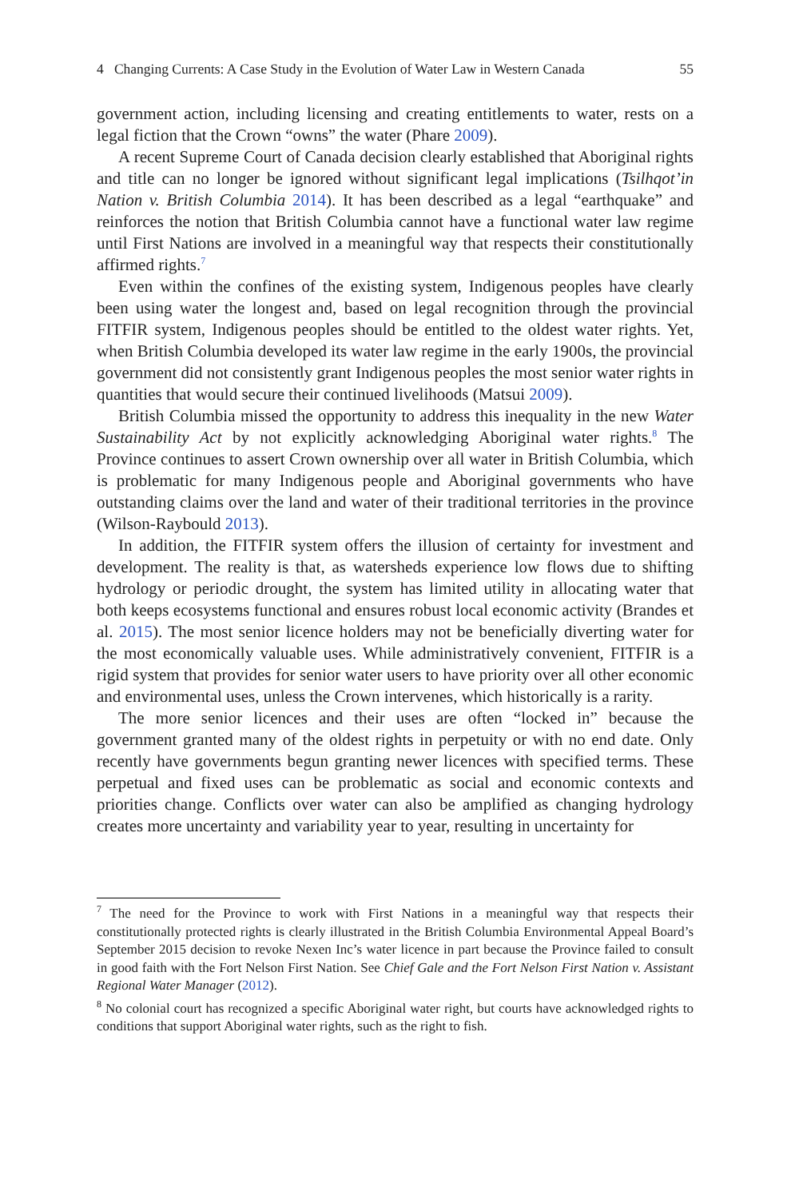4 Changing Currents: A Case Study in the Evolution of Water Law in Western Canada 55
government action, including licensing and creating entitlements to water, rests on a legal fiction that the Crown “owns” the water (Phare 2009).
A recent Supreme Court of Canada decision clearly established that Aboriginal rights and title can no longer be ignored without significant legal implications (Tsilhqot’in Nation v. British Columbia 2014). It has been described as a legal “earthquake” and reinforces the notion that British Columbia cannot have a functional water law regime until First Nations are involved in a meaningful way that respects their constitutionally affirmed rights.<sup>7</sup>
Even within the confines of the existing system, Indigenous peoples have clearly been using water the longest and, based on legal recognition through the provincial FITFIR system, Indigenous peoples should be entitled to the oldest water rights. Yet, when British Columbia developed its water law regime in the early 1900s, the provincial government did not consistently grant Indigenous peoples the most senior water rights in quantities that would secure their continued livelihoods (Matsui 2009).
British Columbia missed the opportunity to address this inequality in the new Water Sustainability Act by not explicitly acknowledging Aboriginal water rights.<sup>8</sup> The Province continues to assert Crown ownership over all water in British Columbia, which is problematic for many Indigenous people and Aboriginal governments who have outstanding claims over the land and water of their traditional territories in the province (Wilson-Raybould 2013).
In addition, the FITFIR system offers the illusion of certainty for investment and development. The reality is that, as watersheds experience low flows due to shifting hydrology or periodic drought, the system has limited utility in allocating water that both keeps ecosystems functional and ensures robust local economic activity (Brandes et al. 2015). The most senior licence holders may not be beneficially diverting water for the most economically valuable uses. While administratively convenient, FITFIR is a rigid system that provides for senior water users to have priority over all other economic and environmental uses, unless the Crown intervenes, which historically is a rarity.
The more senior licences and their uses are often “locked in” because the government granted many of the oldest rights in perpetuity or with no end date. Only recently have governments begun granting newer licences with specified terms. These perpetual and fixed uses can be problematic as social and economic contexts and priorities change. Conflicts over water can also be amplified as changing hydrology creates more uncertainty and variability year to year, resulting in uncertainty for
<sup>7</sup> The need for the Province to work with First Nations in a meaningful way that respects their constitutionally protected rights is clearly illustrated in the British Columbia Environmental Appeal Board’s September 2015 decision to revoke Nexen Inc’s water licence in part because the Province failed to consult in good faith with the Fort Nelson First Nation. See Chief Gale and the Fort Nelson First Nation v. Assistant Regional Water Manager (2012).
<sup>8</sup> No colonial court has recognized a specific Aboriginal water right, but courts have acknowledged rights to conditions that support Aboriginal water rights, such as the right to fish.